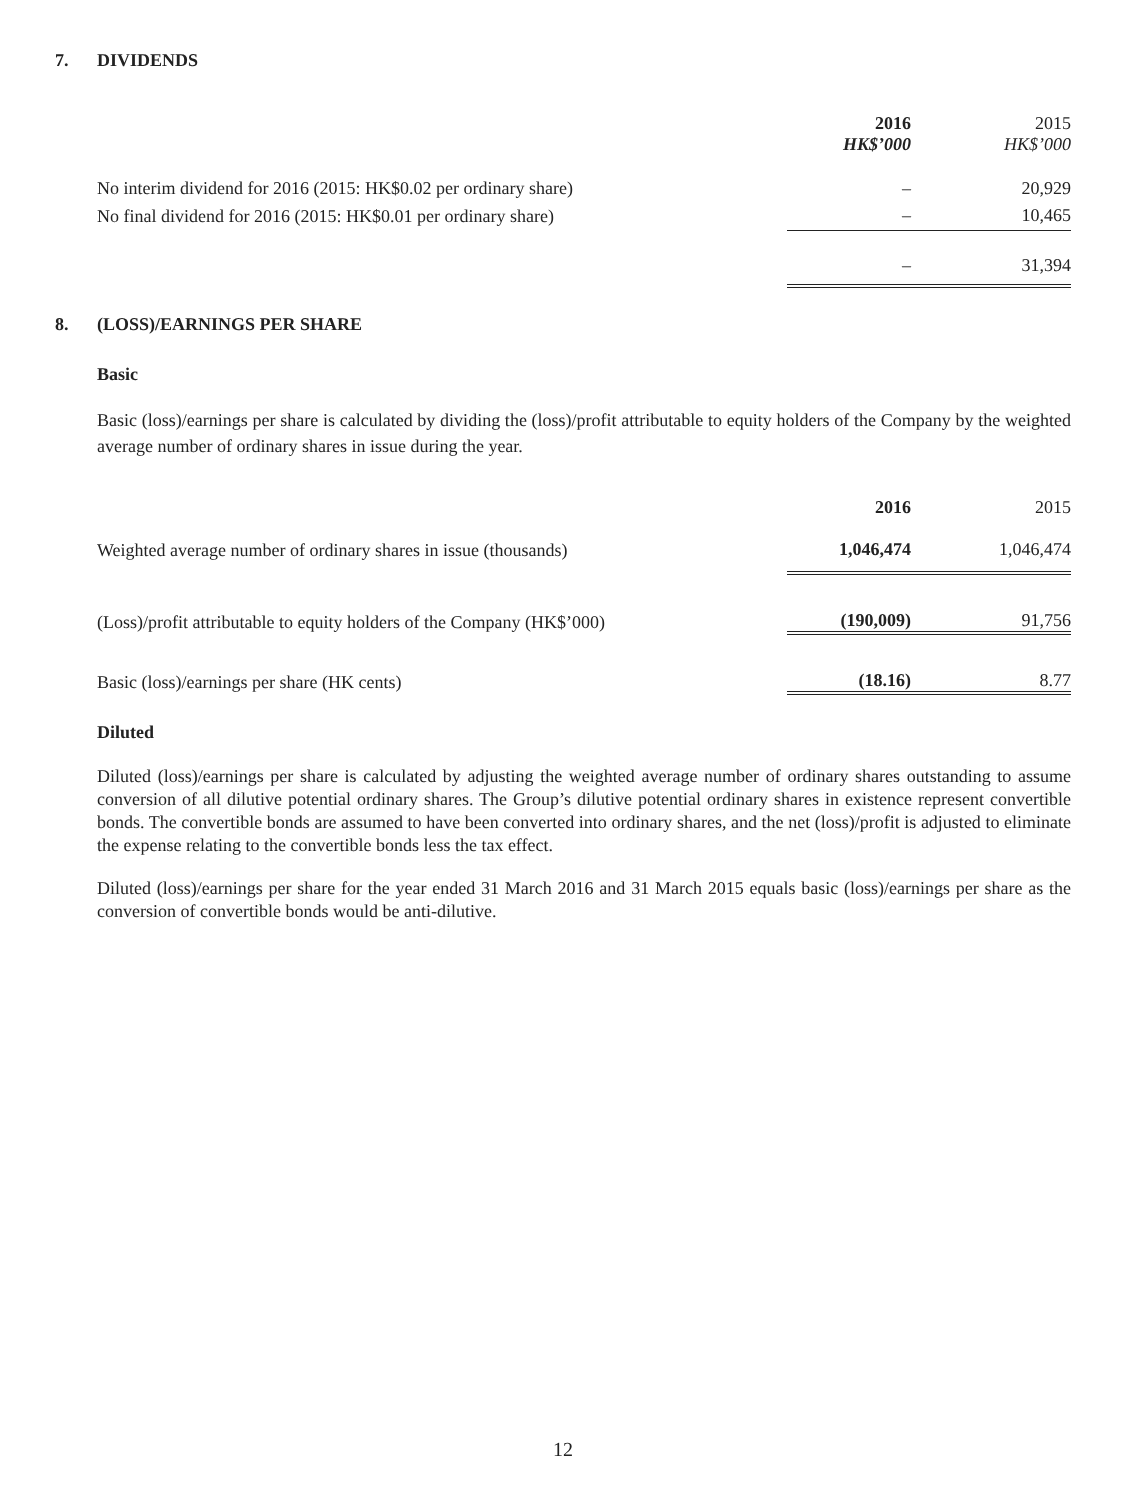7. DIVIDENDS
| | 2016 | 2015 |
| | HK$’000 | HK$’000 |
| No interim dividend for 2016 (2015: HK$0.02 per ordinary share) | – | 20,929 |
| No final dividend for 2016 (2015: HK$0.01 per ordinary share) | – | 10,465 |
| | – | 31,394 |
8. (LOSS)/EARNINGS PER SHARE
Basic
Basic (loss)/earnings per share is calculated by dividing the (loss)/profit attributable to equity holders of the Company by the weighted average number of ordinary shares in issue during the year.
| | 2016 | 2015 |
| Weighted average number of ordinary shares in issue (thousands) | 1,046,474 | 1,046,474 |
| (Loss)/profit attributable to equity holders of the Company (HK$’000) | (190,009) | 91,756 |
| Basic (loss)/earnings per share (HK cents) | (18.16) | 8.77 |
Diluted
Diluted (loss)/earnings per share is calculated by adjusting the weighted average number of ordinary shares outstanding to assume conversion of all dilutive potential ordinary shares. The Group’s dilutive potential ordinary shares in existence represent convertible bonds. The convertible bonds are assumed to have been converted into ordinary shares, and the net (loss)/profit is adjusted to eliminate the expense relating to the convertible bonds less the tax effect.
Diluted (loss)/earnings per share for the year ended 31 March 2016 and 31 March 2015 equals basic (loss)/earnings per share as the conversion of convertible bonds would be anti-dilutive.
12